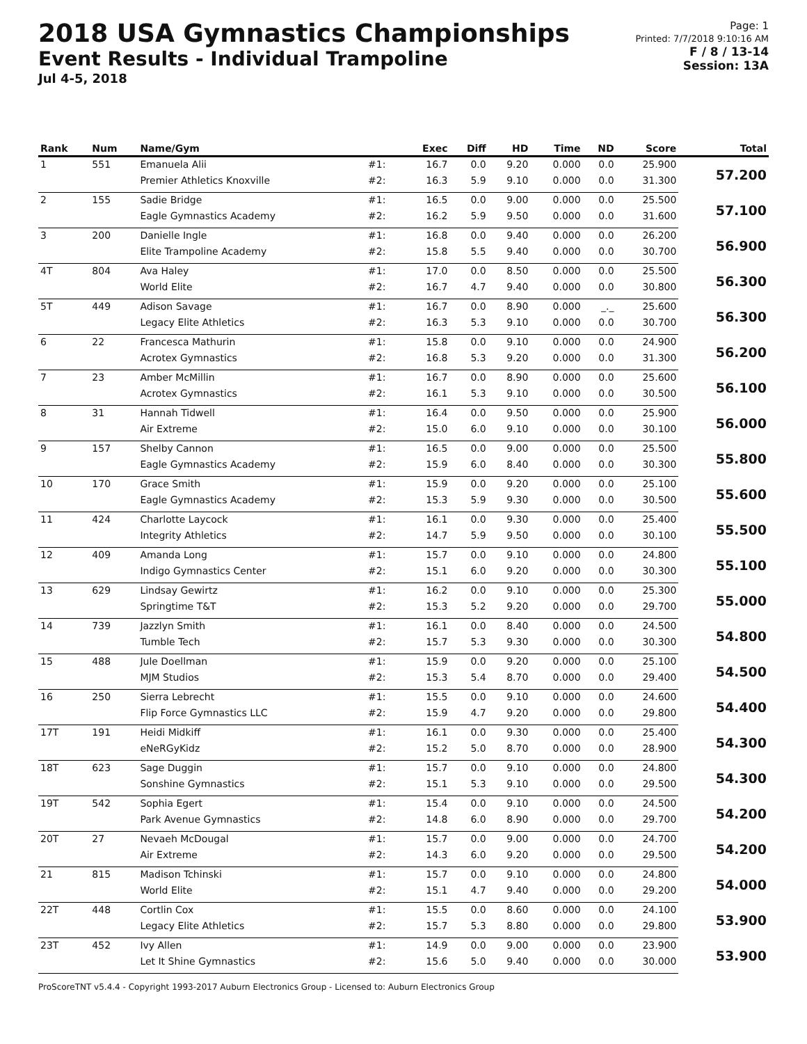2018 USA Gymnastics Championships
Event Results - Individual Trampoline
Jul 4-5, 2018
Page: 1
Printed: 7/7/2018 9:10:16 AM
F / 8 / 13-14
Session: 13A
| Rank | Num | Name/Gym | | Exec | Diff | HD | Time | ND | Score | Total |
| --- | --- | --- | --- | --- | --- | --- | --- | --- | --- | --- |
| 1 | 551 | Emanuela Alii | #1: | 16.7 | 0.0 | 9.20 | 0.000 | 0.0 | 25.900 | 57.200 |
| | | Premier Athletics Knoxville | #2: | 16.3 | 5.9 | 9.10 | 0.000 | 0.0 | 31.300 | |
| 2 | 155 | Sadie Bridge | #1: | 16.5 | 0.0 | 9.00 | 0.000 | 0.0 | 25.500 | 57.100 |
| | | Eagle Gymnastics Academy | #2: | 16.2 | 5.9 | 9.50 | 0.000 | 0.0 | 31.600 | |
| 3 | 200 | Danielle Ingle | #1: | 16.8 | 0.0 | 9.40 | 0.000 | 0.0 | 26.200 | 56.900 |
| | | Elite Trampoline Academy | #2: | 15.8 | 5.5 | 9.40 | 0.000 | 0.0 | 30.700 | |
| 4T | 804 | Ava Haley | #1: | 17.0 | 0.0 | 8.50 | 0.000 | 0.0 | 25.500 | 56.300 |
| | | World Elite | #2: | 16.7 | 4.7 | 9.40 | 0.000 | 0.0 | 30.800 | |
| 5T | 449 | Adison Savage | #1: | 16.7 | 0.0 | 8.90 | 0.000 | _._ | 25.600 | 56.300 |
| | | Legacy Elite Athletics | #2: | 16.3 | 5.3 | 9.10 | 0.000 | 0.0 | 30.700 | |
| 6 | 22 | Francesca Mathurin | #1: | 15.8 | 0.0 | 9.10 | 0.000 | 0.0 | 24.900 | 56.200 |
| | | Acrotex Gymnastics | #2: | 16.8 | 5.3 | 9.20 | 0.000 | 0.0 | 31.300 | |
| 7 | 23 | Amber McMillin | #1: | 16.7 | 0.0 | 8.90 | 0.000 | 0.0 | 25.600 | 56.100 |
| | | Acrotex Gymnastics | #2: | 16.1 | 5.3 | 9.10 | 0.000 | 0.0 | 30.500 | |
| 8 | 31 | Hannah Tidwell | #1: | 16.4 | 0.0 | 9.50 | 0.000 | 0.0 | 25.900 | 56.000 |
| | | Air Extreme | #2: | 15.0 | 6.0 | 9.10 | 0.000 | 0.0 | 30.100 | |
| 9 | 157 | Shelby Cannon | #1: | 16.5 | 0.0 | 9.00 | 0.000 | 0.0 | 25.500 | 55.800 |
| | | Eagle Gymnastics Academy | #2: | 15.9 | 6.0 | 8.40 | 0.000 | 0.0 | 30.300 | |
| 10 | 170 | Grace Smith | #1: | 15.9 | 0.0 | 9.20 | 0.000 | 0.0 | 25.100 | 55.600 |
| | | Eagle Gymnastics Academy | #2: | 15.3 | 5.9 | 9.30 | 0.000 | 0.0 | 30.500 | |
| 11 | 424 | Charlotte Laycock | #1: | 16.1 | 0.0 | 9.30 | 0.000 | 0.0 | 25.400 | 55.500 |
| | | Integrity Athletics | #2: | 14.7 | 5.9 | 9.50 | 0.000 | 0.0 | 30.100 | |
| 12 | 409 | Amanda Long | #1: | 15.7 | 0.0 | 9.10 | 0.000 | 0.0 | 24.800 | 55.100 |
| | | Indigo Gymnastics Center | #2: | 15.1 | 6.0 | 9.20 | 0.000 | 0.0 | 30.300 | |
| 13 | 629 | Lindsay Gewirtz | #1: | 16.2 | 0.0 | 9.10 | 0.000 | 0.0 | 25.300 | 55.000 |
| | | Springtime T&T | #2: | 15.3 | 5.2 | 9.20 | 0.000 | 0.0 | 29.700 | |
| 14 | 739 | Jazzlyn Smith | #1: | 16.1 | 0.0 | 8.40 | 0.000 | 0.0 | 24.500 | 54.800 |
| | | Tumble Tech | #2: | 15.7 | 5.3 | 9.30 | 0.000 | 0.0 | 30.300 | |
| 15 | 488 | Jule Doellman | #1: | 15.9 | 0.0 | 9.20 | 0.000 | 0.0 | 25.100 | 54.500 |
| | | MJM Studios | #2: | 15.3 | 5.4 | 8.70 | 0.000 | 0.0 | 29.400 | |
| 16 | 250 | Sierra Lebrecht | #1: | 15.5 | 0.0 | 9.10 | 0.000 | 0.0 | 24.600 | 54.400 |
| | | Flip Force Gymnastics LLC | #2: | 15.9 | 4.7 | 9.20 | 0.000 | 0.0 | 29.800 | |
| 17T | 191 | Heidi Midkiff | #1: | 16.1 | 0.0 | 9.30 | 0.000 | 0.0 | 25.400 | 54.300 |
| | | eNeRGyKidz | #2: | 15.2 | 5.0 | 8.70 | 0.000 | 0.0 | 28.900 | |
| 18T | 623 | Sage Duggin | #1: | 15.7 | 0.0 | 9.10 | 0.000 | 0.0 | 24.800 | 54.300 |
| | | Sonshine Gymnastics | #2: | 15.1 | 5.3 | 9.10 | 0.000 | 0.0 | 29.500 | |
| 19T | 542 | Sophia Egert | #1: | 15.4 | 0.0 | 9.10 | 0.000 | 0.0 | 24.500 | 54.200 |
| | | Park Avenue Gymnastics | #2: | 14.8 | 6.0 | 8.90 | 0.000 | 0.0 | 29.700 | |
| 20T | 27 | Nevaeh McDougal | #1: | 15.7 | 0.0 | 9.00 | 0.000 | 0.0 | 24.700 | 54.200 |
| | | Air Extreme | #2: | 14.3 | 6.0 | 9.20 | 0.000 | 0.0 | 29.500 | |
| 21 | 815 | Madison Tchinski | #1: | 15.7 | 0.0 | 9.10 | 0.000 | 0.0 | 24.800 | 54.000 |
| | | World Elite | #2: | 15.1 | 4.7 | 9.40 | 0.000 | 0.0 | 29.200 | |
| 22T | 448 | Cortlin Cox | #1: | 15.5 | 0.0 | 8.60 | 0.000 | 0.0 | 24.100 | 53.900 |
| | | Legacy Elite Athletics | #2: | 15.7 | 5.3 | 8.80 | 0.000 | 0.0 | 29.800 | |
| 23T | 452 | Ivy Allen | #1: | 14.9 | 0.0 | 9.00 | 0.000 | 0.0 | 23.900 | 53.900 |
| | | Let It Shine Gymnastics | #2: | 15.6 | 5.0 | 9.40 | 0.000 | 0.0 | 30.000 | |
ProScoreTNT v5.4.4 - Copyright 1993-2017 Auburn Electronics Group - Licensed to: Auburn Electronics Group